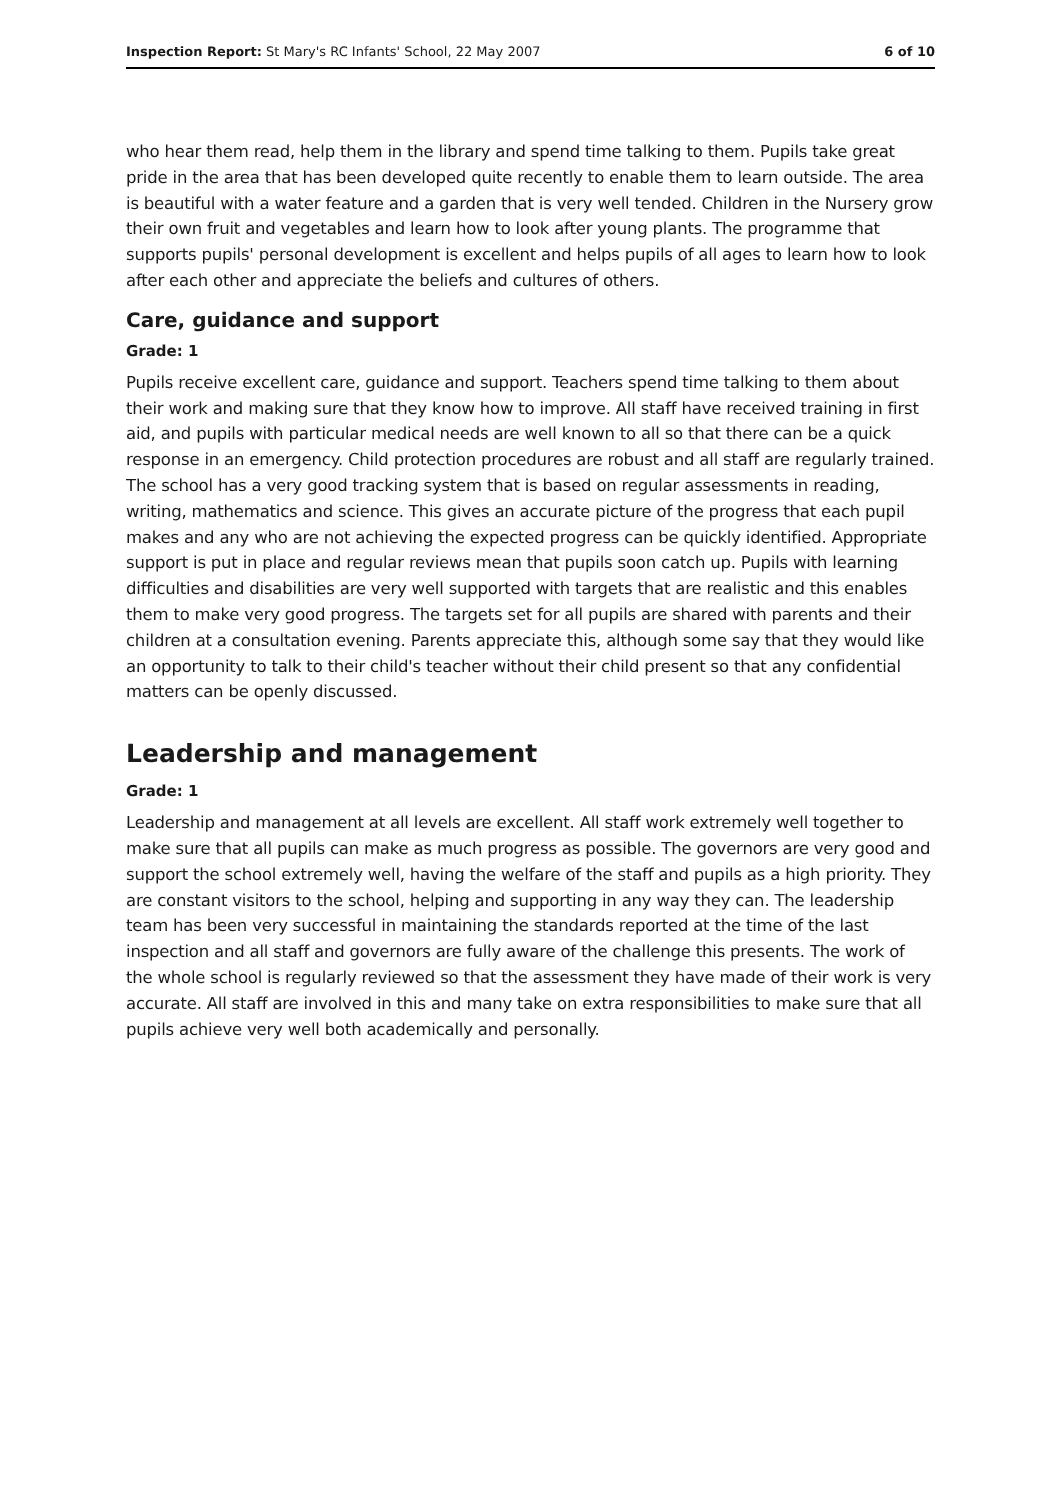Inspection Report: St Mary's RC Infants' School, 22 May 2007 6 of 10
who hear them read, help them in the library and spend time talking to them. Pupils take great pride in the area that has been developed quite recently to enable them to learn outside. The area is beautiful with a water feature and a garden that is very well tended. Children in the Nursery grow their own fruit and vegetables and learn how to look after young plants. The programme that supports pupils' personal development is excellent and helps pupils of all ages to learn how to look after each other and appreciate the beliefs and cultures of others.
Care, guidance and support
Grade: 1
Pupils receive excellent care, guidance and support. Teachers spend time talking to them about their work and making sure that they know how to improve. All staff have received training in first aid, and pupils with particular medical needs are well known to all so that there can be a quick response in an emergency. Child protection procedures are robust and all staff are regularly trained. The school has a very good tracking system that is based on regular assessments in reading, writing, mathematics and science. This gives an accurate picture of the progress that each pupil makes and any who are not achieving the expected progress can be quickly identified. Appropriate support is put in place and regular reviews mean that pupils soon catch up. Pupils with learning difficulties and disabilities are very well supported with targets that are realistic and this enables them to make very good progress. The targets set for all pupils are shared with parents and their children at a consultation evening. Parents appreciate this, although some say that they would like an opportunity to talk to their child's teacher without their child present so that any confidential matters can be openly discussed.
Leadership and management
Grade: 1
Leadership and management at all levels are excellent. All staff work extremely well together to make sure that all pupils can make as much progress as possible. The governors are very good and support the school extremely well, having the welfare of the staff and pupils as a high priority. They are constant visitors to the school, helping and supporting in any way they can. The leadership team has been very successful in maintaining the standards reported at the time of the last inspection and all staff and governors are fully aware of the challenge this presents. The work of the whole school is regularly reviewed so that the assessment they have made of their work is very accurate. All staff are involved in this and many take on extra responsibilities to make sure that all pupils achieve very well both academically and personally.